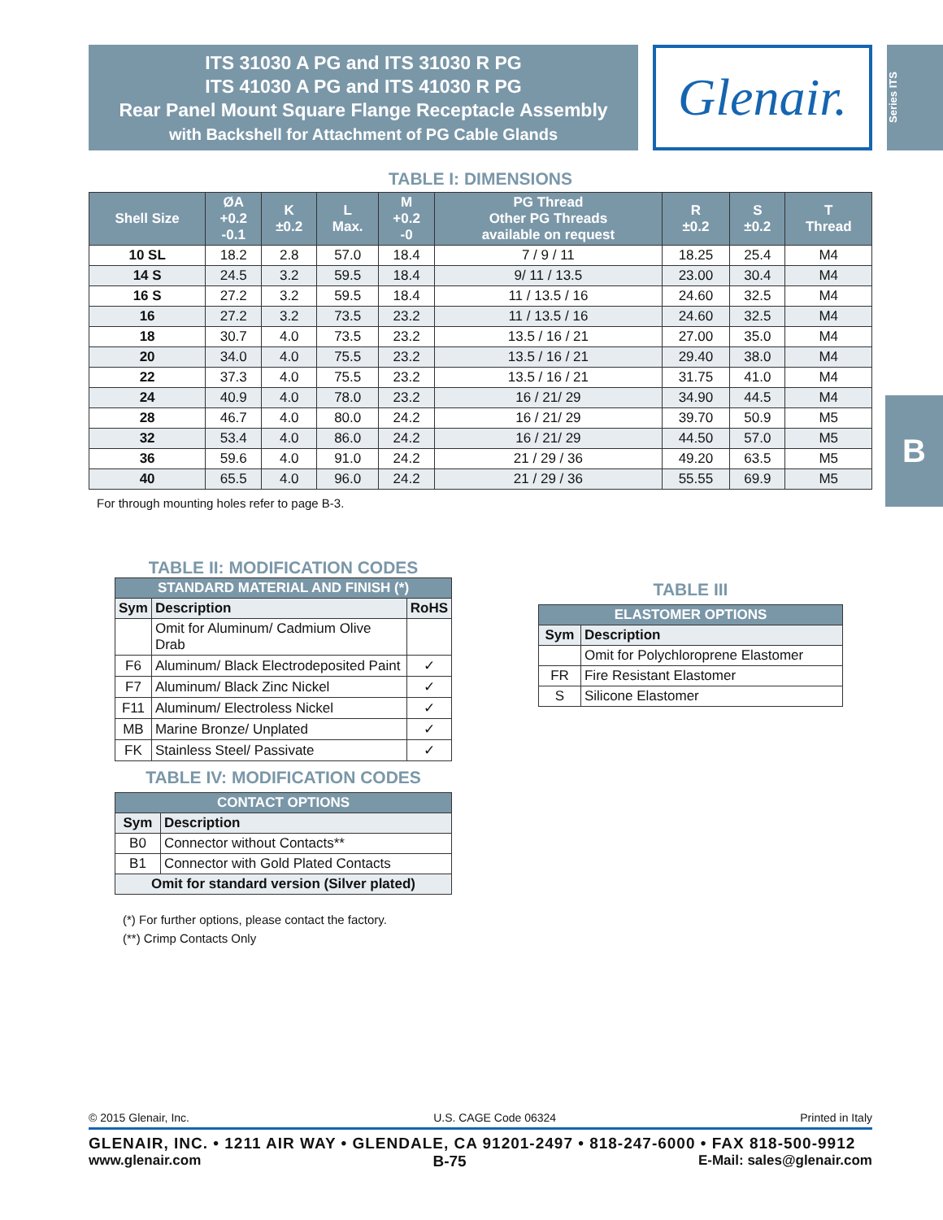ITS 31030 A PG and ITS 31030 R PG
ITS 41030 A PG and ITS 41030 R PG
Rear Panel Mount Square Flange Receptacle Assembly
with Backshell for Attachment of PG Cable Glands
Glenair.
Series ITS
B
TABLE I: DIMENSIONS
| Shell Size | ØA +0.2 -0.1 | K ±0.2 | L Max. | M +0.2 -0 | PG Thread Other PG Threads available on request | R ±0.2 | S ±0.2 | T Thread |
| --- | --- | --- | --- | --- | --- | --- | --- | --- |
| 10 SL | 18.2 | 2.8 | 57.0 | 18.4 | 7 / 9 / 11 | 18.25 | 25.4 | M4 |
| 14 S | 24.5 | 3.2 | 59.5 | 18.4 | 9/ 11 / 13.5 | 23.00 | 30.4 | M4 |
| 16 S | 27.2 | 3.2 | 59.5 | 18.4 | 11 / 13.5 / 16 | 24.60 | 32.5 | M4 |
| 16 | 27.2 | 3.2 | 73.5 | 23.2 | 11 / 13.5 / 16 | 24.60 | 32.5 | M4 |
| 18 | 30.7 | 4.0 | 73.5 | 23.2 | 13.5 / 16 / 21 | 27.00 | 35.0 | M4 |
| 20 | 34.0 | 4.0 | 75.5 | 23.2 | 13.5 / 16 / 21 | 29.40 | 38.0 | M4 |
| 22 | 37.3 | 4.0 | 75.5 | 23.2 | 13.5 / 16 / 21 | 31.75 | 41.0 | M4 |
| 24 | 40.9 | 4.0 | 78.0 | 23.2 | 16 / 21/ 29 | 34.90 | 44.5 | M4 |
| 28 | 46.7 | 4.0 | 80.0 | 24.2 | 16 / 21/ 29 | 39.70 | 50.9 | M5 |
| 32 | 53.4 | 4.0 | 86.0 | 24.2 | 16 / 21/ 29 | 44.50 | 57.0 | M5 |
| 36 | 59.6 | 4.0 | 91.0 | 24.2 | 21 / 29 / 36 | 49.20 | 63.5 | M5 |
| 40 | 65.5 | 4.0 | 96.0 | 24.2 | 21 / 29 / 36 | 55.55 | 69.9 | M5 |
For through mounting holes refer to page B-3.
TABLE II: MODIFICATION CODES
| STANDARD MATERIAL AND FINISH (*) | | |
| --- | --- | --- |
| Sym | Description | RoHS |
| | Omit for Aluminum/ Cadmium Olive Drab | |
| F6 | Aluminum/ Black Electrodeposited Paint | ✓ |
| F7 | Aluminum/ Black Zinc Nickel | ✓ |
| F11 | Aluminum/ Electroless Nickel | ✓ |
| MB | Marine Bronze/ Unplated | ✓ |
| FK | Stainless Steel/ Passivate | ✓ |
TABLE IV: MODIFICATION CODES
| CONTACT OPTIONS | |
| --- | --- |
| Sym | Description |
| B0 | Connector without Contacts** |
| B1 | Connector with Gold Plated Contacts |
| Omit for standard version (Silver plated) | |
(*) For further options, please contact the factory.
(**) Crimp Contacts Only
TABLE III
| ELASTOMER OPTIONS | |
| --- | --- |
| Sym | Description |
| | Omit for Polychloroprene Elastomer |
| FR | Fire Resistant Elastomer |
| S | Silicone Elastomer |
© 2015 Glenair, Inc. U.S. CAGE Code 06324 Printed in Italy
GLENAIR, INC. • 1211 AIR WAY • GLENDALE, CA 91201-2497 • 818-247-6000 • FAX 818-500-9912
www.glenair.com B-75 E-Mail: sales@glenair.com